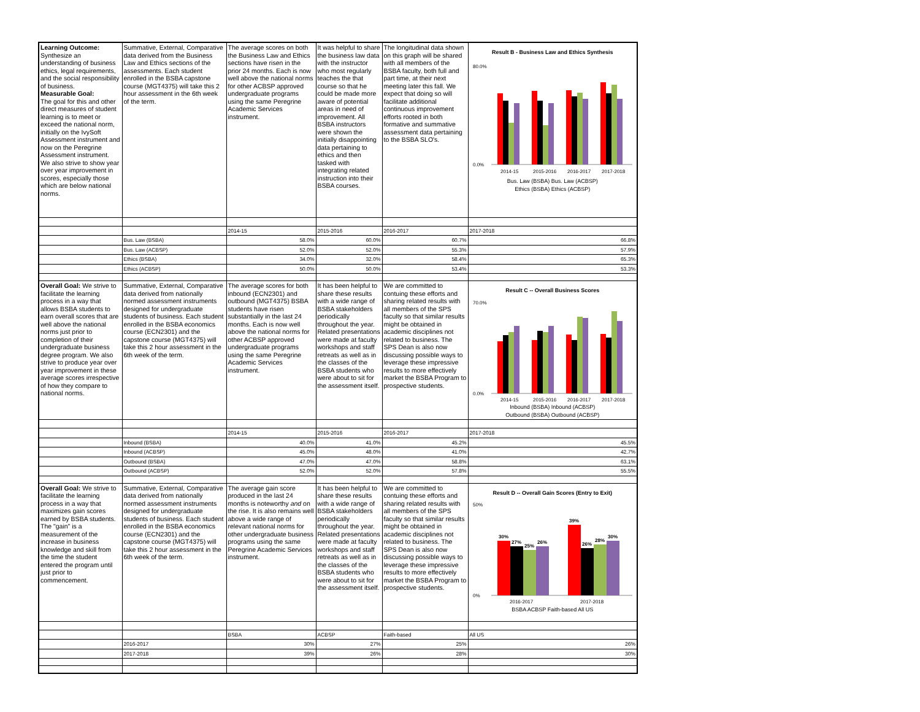| Learning Outcome: Synthesize an understanding of business ethics, legal requirements, and the social responsibility of business. Measurable Goal: The goal for this and other direct measures of student learning is to meet or exceed the national norm, initially on the IvySoft Assessment instrument and now on the Peregrine Assessment instrument. We also strive to show year over year improvement in scores, especially those which are below national norms. | Summative, External, Comparative data derived from the Business Law and Ethics sections of the assessments. Each student enrolled in the BSBA capstone course (MGT4375) will take this 2 hour assessment in the 6th week of the term. | The average scores on both the Business Law and Ethics sections have risen in the prior 24 months. Each is now well above the national norms for other ACBSP approved undergraduate programs using the same Peregrine Academic Services instrument. | It was helpful to share the business law data with the instructor who most regularly teaches the that course so that he could be made more aware of potential areas in need of improvement. All BSBA instructors were shown the initially disappointing data pertaining to ethics and then tasked with integrating related instruction into their BSBA courses. | The longitudinal data shown on this graph will be shared with all members of the BSBA faculty, both full and part time, at their next meeting later this fall. We expect that doing so will facilitate additional continuous improvement efforts rooted in both formative and summative assessment data pertaining to the BSBA SLO's. | Result B - Business Law and Ethics Synthesis 80.0% 0.0% 2014-15 2015-2016 2016-2017 2017-2018 Bus. Law (BSBA) Bus. Law (ACBSP) Ethics (BSBA) Ethics (ACBSP) |
| | | 2014-15 | 2015-2016 | 2016-2017 | 2017-2018 |
| | Bus. Law (BSBA) | 58.0% | 60.0% | 60.7% | 66.8% |
| | Bus. Law (ACBSP) | 52.0% | 52.0% | 55.3% | 57.9% |
| | Ethics (BSBA) | 34.0% | 32.0% | 58.4% | 65.3% |
| | Ethics (ACBSP) | 50.0% | 50.0% | 53.4% | 53.3% |
| Overall Goal: We strive to facilitate the learning process in a way that allows BSBA students to earn overall scores that are well above the national norms just prior to completion of their undergraduate business degree program. We also strive to produce year over year improvement in these average scores irrespective of how they compare to national norms. | Summative, External, Comparative data derived from nationally normed assessment instruments designed for undergraduate students of business. Each student enrolled in the BSBA economics course (ECN2301) and the capstone course (MGT4375) will take this 2 hour assessment in the 6th week of the term. | The average scores for both inbound (ECN2301) and outbound (MGT4375) BSBA students have risen substantially in the last 24 months. Each is now well above the national norms for other ACBSP approved undergraduate programs using the same Peregrine Academic Services instrument. | It has been helpful to share these results with a wide range of BSBA stakeholders periodically throughout the year. Related presentations were made at faculty workshops and staff retreats as well as in the classes of the BSBA students who were about to sit for the assessment itself. | We are committed to contuing these efforts and sharing related results with all members of the SPS faculty so that similar results might be obtained in academic disciplines not related to business. The SPS Dean is also now discussing possible ways to leverage these impressive results to more effectively market the BSBA Program to prospective students. | Result C -- Overall Business Scores 70.0% 0.0% 2014-15 2015-2016 2016-2017 2017-2018 Inbound (BSBA) Inbound (ACBSP) Outbound (BSBA) Outbound (ACBSP) |
| | | 2014-15 | 2015-2016 | 2016-2017 | 2017-2018 |
| | Inbound (BSBA) | 40.0% | 41.0% | 45.2% | 45.5% |
| | Inbound (ACBSP) | 45.0% | 48.0% | 41.0% | 42.7% |
| | Outbound (BSBA) | 47.0% | 47.0% | 58.8% | 63.1% |
| | Outbound (ACBSP) | 52.0% | 52.0% | 57.8% | 55.5% |
| Overall Goal: We strive to facilitate the learning process in a way that maximizes gain scores earned by BSBA students. The "gain" is a measurement of the increase in business knowledge and skill from the time the student entered the program until just prior to commencement. | Summative, External, Comparative data derived from nationally normed assessment instruments designed for undergraduate students of business. Each student enrolled in the BSBA economics course (ECN2301) and the capstone course (MGT4375) will take this 2 hour assessment in the 6th week of the term. | The average gain score produced in the last 24 months is noteworthy and on the rise. It is also remains well above a wide range of relevant national norms for other undergraduate business programs using the same Peregrine Academic Services instrument. | It has been helpful to share these results with a wide range of BSBA stakeholders periodically throughout the year. Related presentations were made at faculty workshops and staff retreats as well as in the classes of the BSBA students who were about to sit for the assessment itself. | We are committed to contuing these efforts and sharing related results with all members of the SPS faculty so that similar results might be obtained in academic disciplines not related to business. The SPS Dean is also now discussing possible ways to leverage these impressive results to more effectively market the BSBA Program to prospective students. | Result D -- Overall Gain Scores (Entry to Exit) 50% 0% 30% 27% 25% 26% 39% 26% 28% 30% 2016-2017 2017-2018 BSBA ACBSP Faith-based All US |
| | | BSBA | ACBSP | Faith-based | All US |
| | 2016-2017 | 30% | 27% | 25% | 26% |
| | 2017-2018 | 39% | 26% | 28% | 30% |